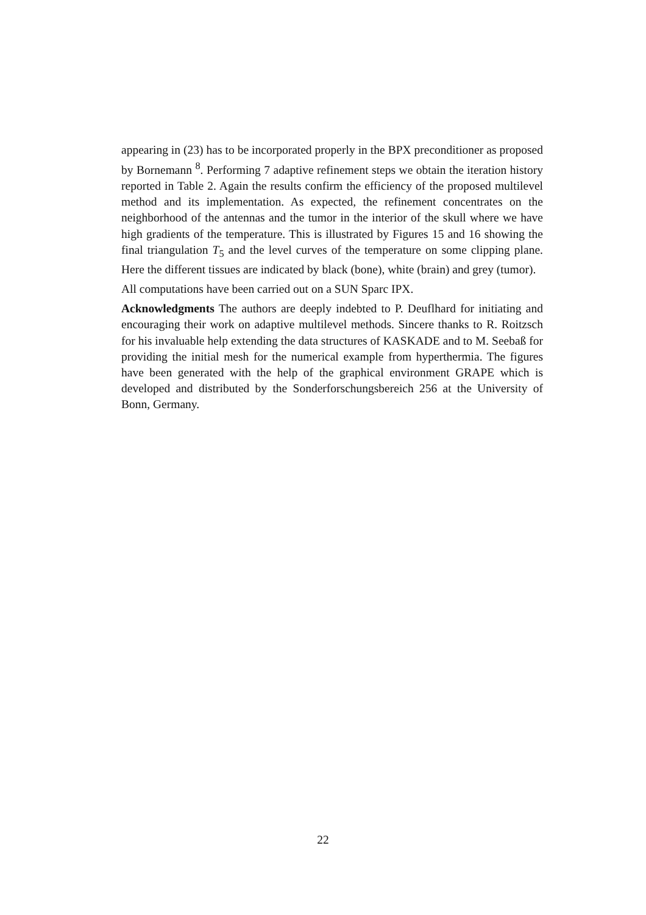appearing in (23) has to be incorporated properly in the BPX preconditioner as proposed by Bornemann <sup>8</sup>. Performing 7 adaptive refinement steps we obtain the iteration history reported in Table 2. Again the results confirm the efficiency of the proposed multilevel method and its implementation. As expected, the refinement concentrates on the neighborhood of the antennas and the tumor in the interior of the skull where we have high gradients of the temperature. This is illustrated by Figures 15 and 16 showing the final triangulation T<sub>5</sub> and the level curves of the temperature on some clipping plane. Here the different tissues are indicated by black (bone), white (brain) and grey (tumor).
All computations have been carried out on a SUN Sparc IPX.
Acknowledgments The authors are deeply indebted to P. Deuflhard for initiating and encouraging their work on adaptive multilevel methods. Sincere thanks to R. Roitzsch for his invaluable help extending the data structures of KASKADE and to M. Seebaß for providing the initial mesh for the numerical example from hyperthermia. The figures have been generated with the help of the graphical environment GRAPE which is developed and distributed by the Sonderforschungsbereich 256 at the University of Bonn, Germany.
22